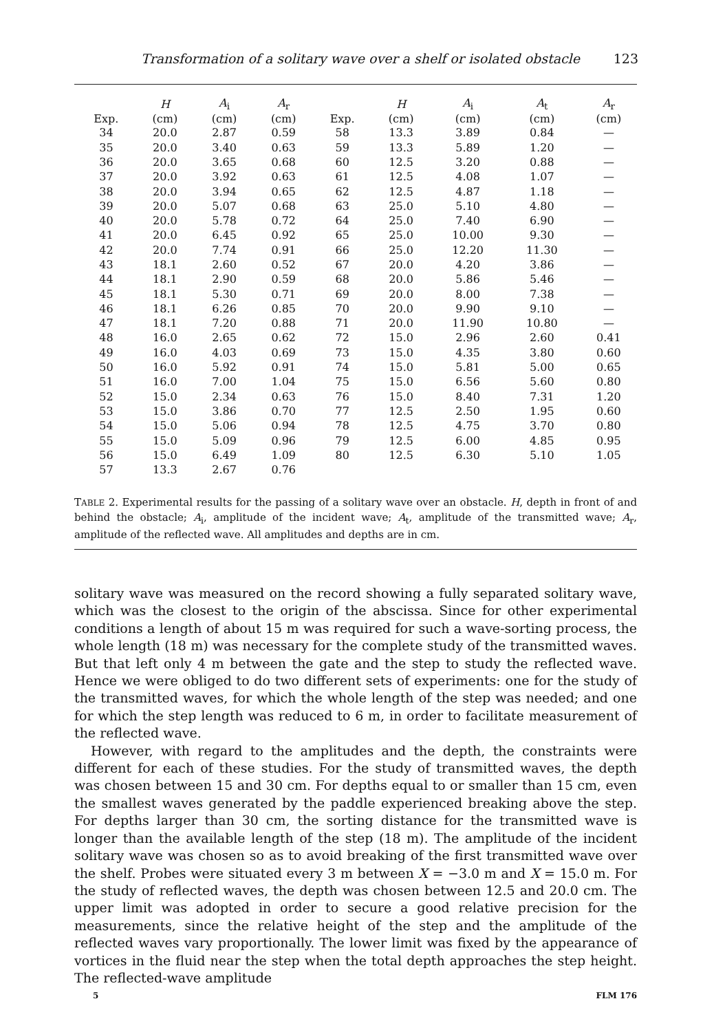Transformation of a solitary wave over a shelf or isolated obstacle 123
| | H | A<sub>i</sub> | A<sub>r</sub> | | H | A<sub>i</sub> | A<sub>t</sub> | A<sub>r</sub> |
| --- | --- | --- | --- | --- | --- | --- | --- | --- |
| Exp. | (cm) | (cm) | (cm) | Exp. | (cm) | (cm) | (cm) | (cm) |
| 34 | 20.0 | 2.87 | 0.59 | 58 | 13.3 | 3.89 | 0.84 | — |
| 35 | 20.0 | 3.40 | 0.63 | 59 | 13.3 | 5.89 | 1.20 | — |
| 36 | 20.0 | 3.65 | 0.68 | 60 | 12.5 | 3.20 | 0.88 | — |
| 37 | 20.0 | 3.92 | 0.63 | 61 | 12.5 | 4.08 | 1.07 | — |
| 38 | 20.0 | 3.94 | 0.65 | 62 | 12.5 | 4.87 | 1.18 | — |
| 39 | 20.0 | 5.07 | 0.68 | 63 | 25.0 | 5.10 | 4.80 | — |
| 40 | 20.0 | 5.78 | 0.72 | 64 | 25.0 | 7.40 | 6.90 | — |
| 41 | 20.0 | 6.45 | 0.92 | 65 | 25.0 | 10.00 | 9.30 | — |
| 42 | 20.0 | 7.74 | 0.91 | 66 | 25.0 | 12.20 | 11.30 | — |
| 43 | 18.1 | 2.60 | 0.52 | 67 | 20.0 | 4.20 | 3.86 | — |
| 44 | 18.1 | 2.90 | 0.59 | 68 | 20.0 | 5.86 | 5.46 | — |
| 45 | 18.1 | 5.30 | 0.71 | 69 | 20.0 | 8.00 | 7.38 | — |
| 46 | 18.1 | 6.26 | 0.85 | 70 | 20.0 | 9.90 | 9.10 | — |
| 47 | 18.1 | 7.20 | 0.88 | 71 | 20.0 | 11.90 | 10.80 | — |
| 48 | 16.0 | 2.65 | 0.62 | 72 | 15.0 | 2.96 | 2.60 | 0.41 |
| 49 | 16.0 | 4.03 | 0.69 | 73 | 15.0 | 4.35 | 3.80 | 0.60 |
| 50 | 16.0 | 5.92 | 0.91 | 74 | 15.0 | 5.81 | 5.00 | 0.65 |
| 51 | 16.0 | 7.00 | 1.04 | 75 | 15.0 | 6.56 | 5.60 | 0.80 |
| 52 | 15.0 | 2.34 | 0.63 | 76 | 15.0 | 8.40 | 7.31 | 1.20 |
| 53 | 15.0 | 3.86 | 0.70 | 77 | 12.5 | 2.50 | 1.95 | 0.60 |
| 54 | 15.0 | 5.06 | 0.94 | 78 | 12.5 | 4.75 | 3.70 | 0.80 |
| 55 | 15.0 | 5.09 | 0.96 | 79 | 12.5 | 6.00 | 4.85 | 0.95 |
| 56 | 15.0 | 6.49 | 1.09 | 80 | 12.5 | 6.30 | 5.10 | 1.05 |
| 57 | 13.3 | 2.67 | 0.76 | | | | | |
TABLE 2. Experimental results for the passing of a solitary wave over an obstacle. H, depth in front of and behind the obstacle; A<sub>i</sub>, amplitude of the incident wave; A<sub>t</sub>, amplitude of the transmitted wave; A<sub>r</sub>, amplitude of the reflected wave. All amplitudes and depths are in cm.
solitary wave was measured on the record showing a fully separated solitary wave, which was the closest to the origin of the abscissa. Since for other experimental conditions a length of about 15 m was required for such a wave-sorting process, the whole length (18 m) was necessary for the complete study of the transmitted waves. But that left only 4 m between the gate and the step to study the reflected wave. Hence we were obliged to do two different sets of experiments: one for the study of the transmitted waves, for which the whole length of the step was needed; and one for which the step length was reduced to 6 m, in order to facilitate measurement of the reflected wave.
However, with regard to the amplitudes and the depth, the constraints were different for each of these studies. For the study of transmitted waves, the depth was chosen between 15 and 30 cm. For depths equal to or smaller than 15 cm, even the smallest waves generated by the paddle experienced breaking above the step. For depths larger than 30 cm, the sorting distance for the transmitted wave is longer than the available length of the step (18 m). The amplitude of the incident solitary wave was chosen so as to avoid breaking of the first transmitted wave over the shelf. Probes were situated every 3 m between X = −3.0 m and X = 15.0 m. For the study of reflected waves, the depth was chosen between 12.5 and 20.0 cm. The upper limit was adopted in order to secure a good relative precision for the measurements, since the relative height of the step and the amplitude of the reflected waves vary proportionally. The lower limit was fixed by the appearance of vortices in the fluid near the step when the total depth approaches the step height. The reflected-wave amplitude
5 FLM 176